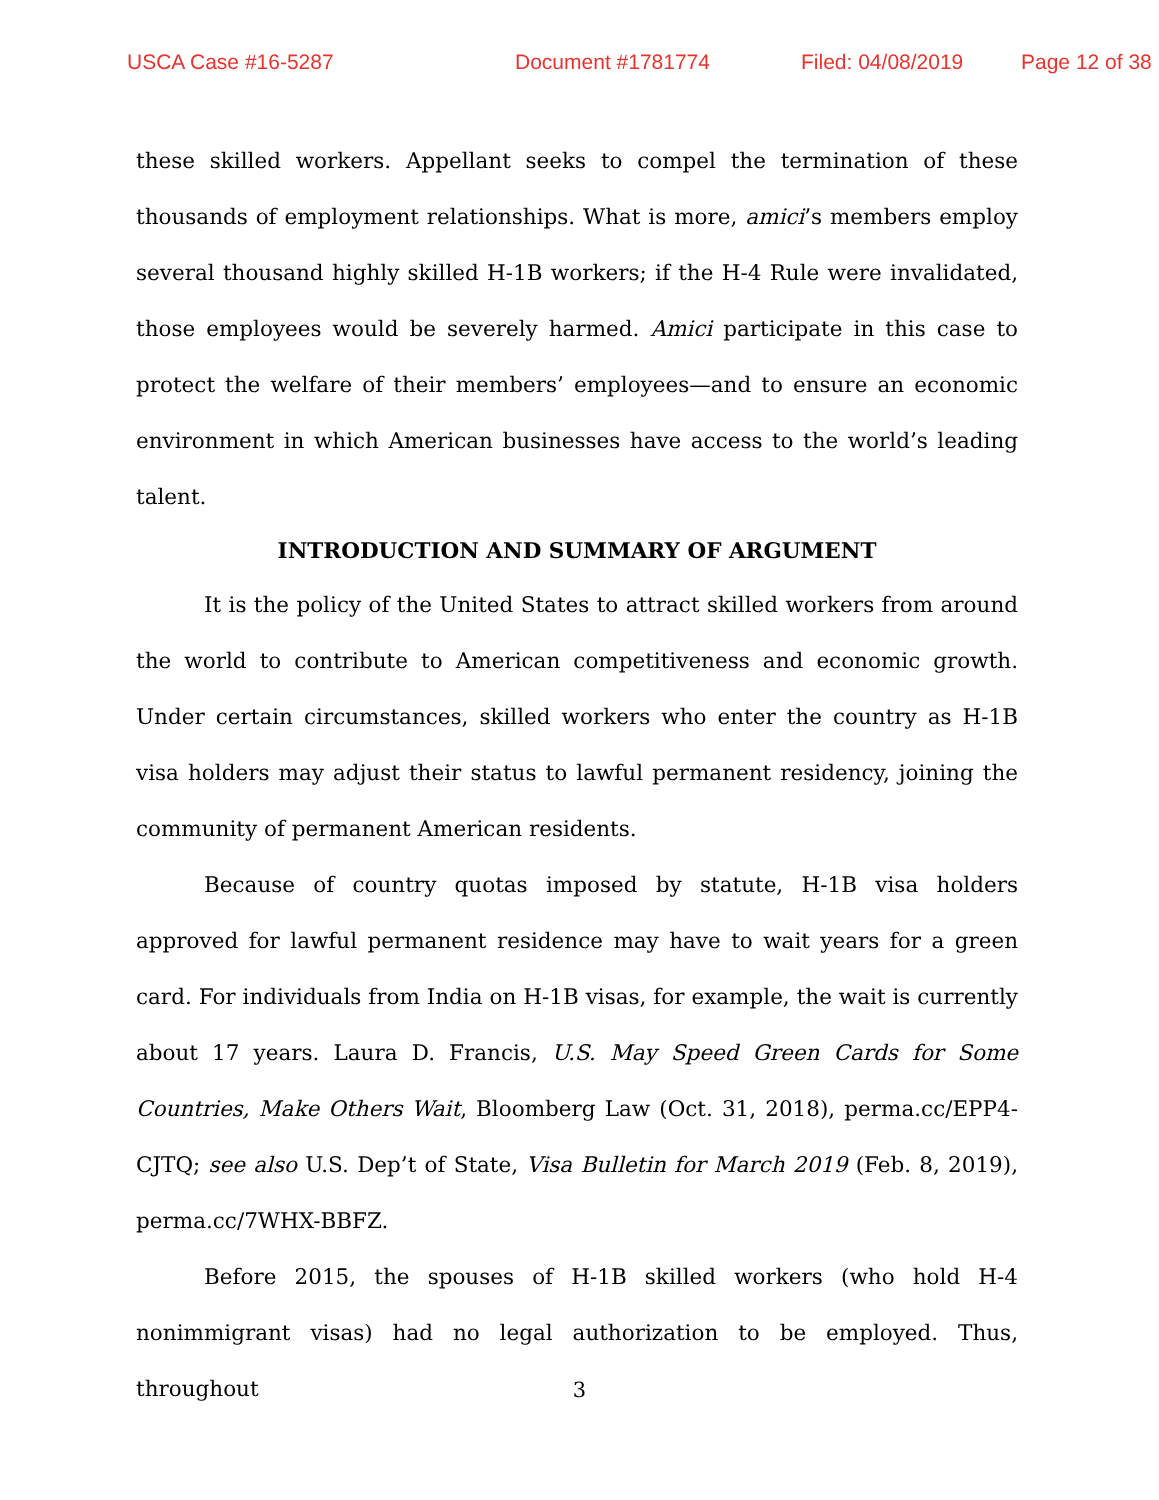USCA Case #16-5287 Document #1781774 Filed: 04/08/2019 Page 12 of 38
these skilled workers. Appellant seeks to compel the termination of these thousands of employment relationships. What is more, amici’s members employ several thousand highly skilled H-1B workers; if the H-4 Rule were invalidated, those employees would be severely harmed. Amici participate in this case to protect the welfare of their members’ employees—and to ensure an economic environment in which American businesses have access to the world’s leading talent.
INTRODUCTION AND SUMMARY OF ARGUMENT
It is the policy of the United States to attract skilled workers from around the world to contribute to American competitiveness and economic growth. Under certain circumstances, skilled workers who enter the country as H-1B visa holders may adjust their status to lawful permanent residency, joining the community of permanent American residents.
Because of country quotas imposed by statute, H-1B visa holders approved for lawful permanent residence may have to wait years for a green card. For individuals from India on H-1B visas, for example, the wait is currently about 17 years. Laura D. Francis, U.S. May Speed Green Cards for Some Countries, Make Others Wait, Bloomberg Law (Oct. 31, 2018), perma.cc/EPP4-CJTQ; see also U.S. Dep’t of State, Visa Bulletin for March 2019 (Feb. 8, 2019), perma.cc/7WHX-BBFZ.
Before 2015, the spouses of H-1B skilled workers (who hold H-4 nonimmigrant visas) had no legal authorization to be employed. Thus, throughout
3